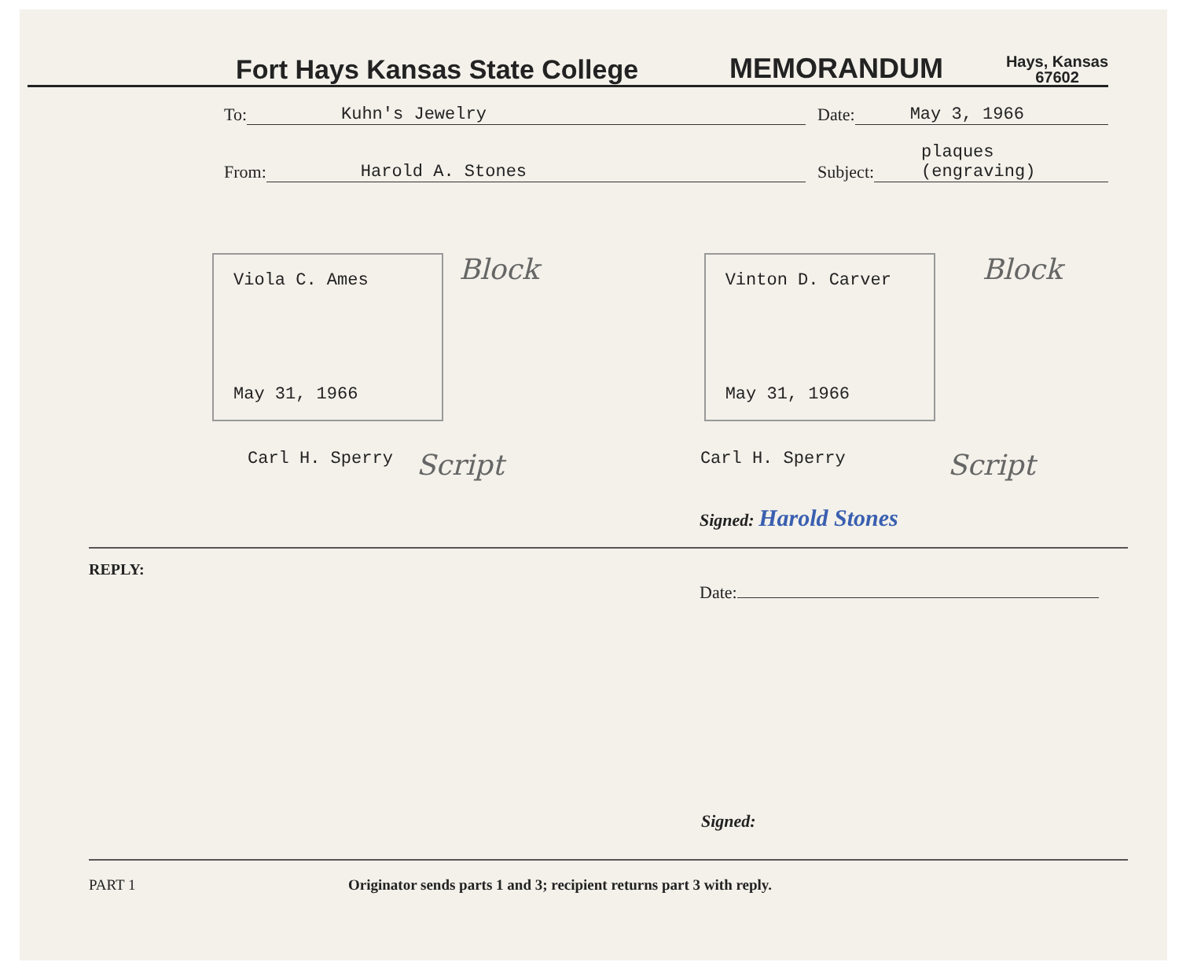Fort Hays Kansas State College MEMORANDUM Hays, Kansas
67602
To: Kuhn's Jewelry Date: May 3, 1966
From: Harold A. Stones Subject: plaques (engraving)
Viola C. Ames
May 31, 1966
Block
Vinton D. Carver
May 31, 1966
Block
Carl H. Sperry Script Carl H. Sperry Script
Signed: Harold Stones
REPLY:
Date:
Signed:
PART 1 Originator sends parts 1 and 3; recipient returns part 3 with reply.